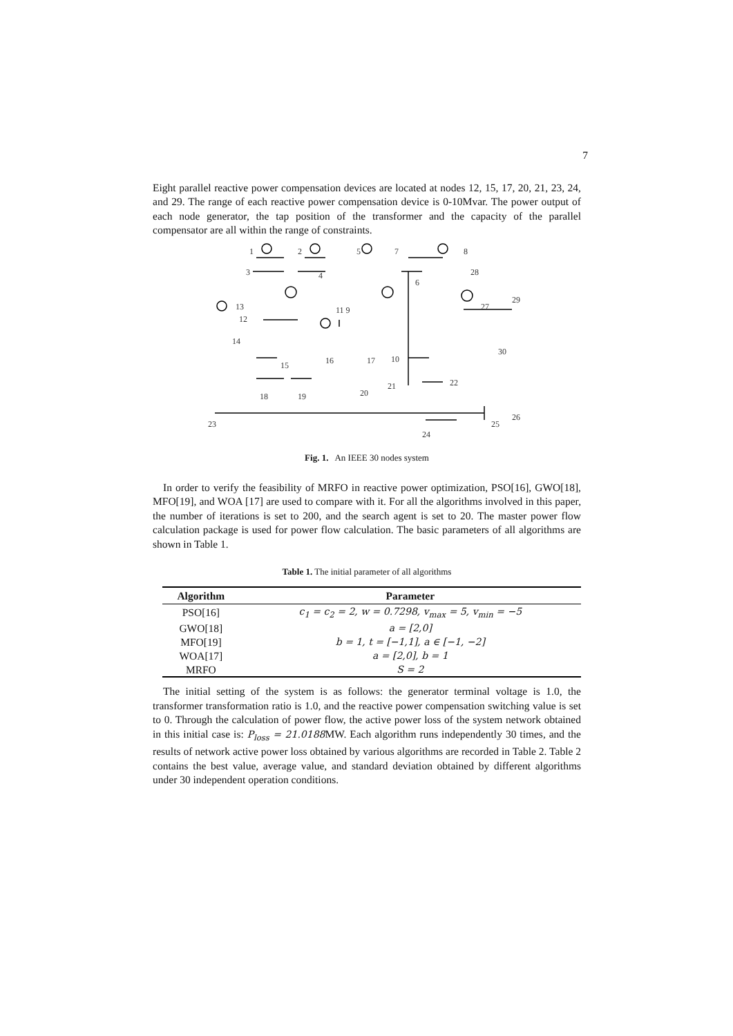7
Eight parallel reactive power compensation devices are located at nodes 12, 15, 17, 20, 21, 23, 24, and 29. The range of each reactive power compensation device is 0-10Mvar. The power output of each node generator, the tap position of the transformer and the capacity of the parallel compensator are all within the range of constraints.
1
2
5
7
8
3
4
6
28
29
27
13
12
14
11 9
30
15
16
17
10
22
21
20
18
19
23
24
25
26
Fig. 1. An IEEE 30 nodes system
In order to verify the feasibility of MRFO in reactive power optimization, PSO[16], GWO[18], MFO[19], and WOA [17] are used to compare with it. For all the algorithms involved in this paper, the number of iterations is set to 200, and the search agent is set to 20. The master power flow calculation package is used for power flow calculation. The basic parameters of all algorithms are shown in Table 1.
Table 1. The initial parameter of all algorithms
| Algorithm | Parameter |
| --- | --- |
| PSO[16] | c<sub>1</sub> = c<sub>2</sub> = 2, w = 0.7298, v<sub>max</sub> = 5, v<sub>min</sub> = −5 |
| GWO[18] | a = [2,0] |
| MFO[19] | b = 1, t = [−1,1], a ∈ [−1, −2] |
| WOA[17] | a = [2,0], b = 1 |
| MRFO | S = 2 |
The initial setting of the system is as follows: the generator terminal voltage is 1.0, the transformer transformation ratio is 1.0, and the reactive power compensation switching value is set to 0. Through the calculation of power flow, the active power loss of the system network obtained in this initial case is: P<sub>loss</sub> = 21.0188 MW. Each algorithm runs independently 30 times, and the results of network active power loss obtained by various algorithms are recorded in Table 2. Table 2 contains the best value, average value, and standard deviation obtained by different algorithms under 30 independent operation conditions.